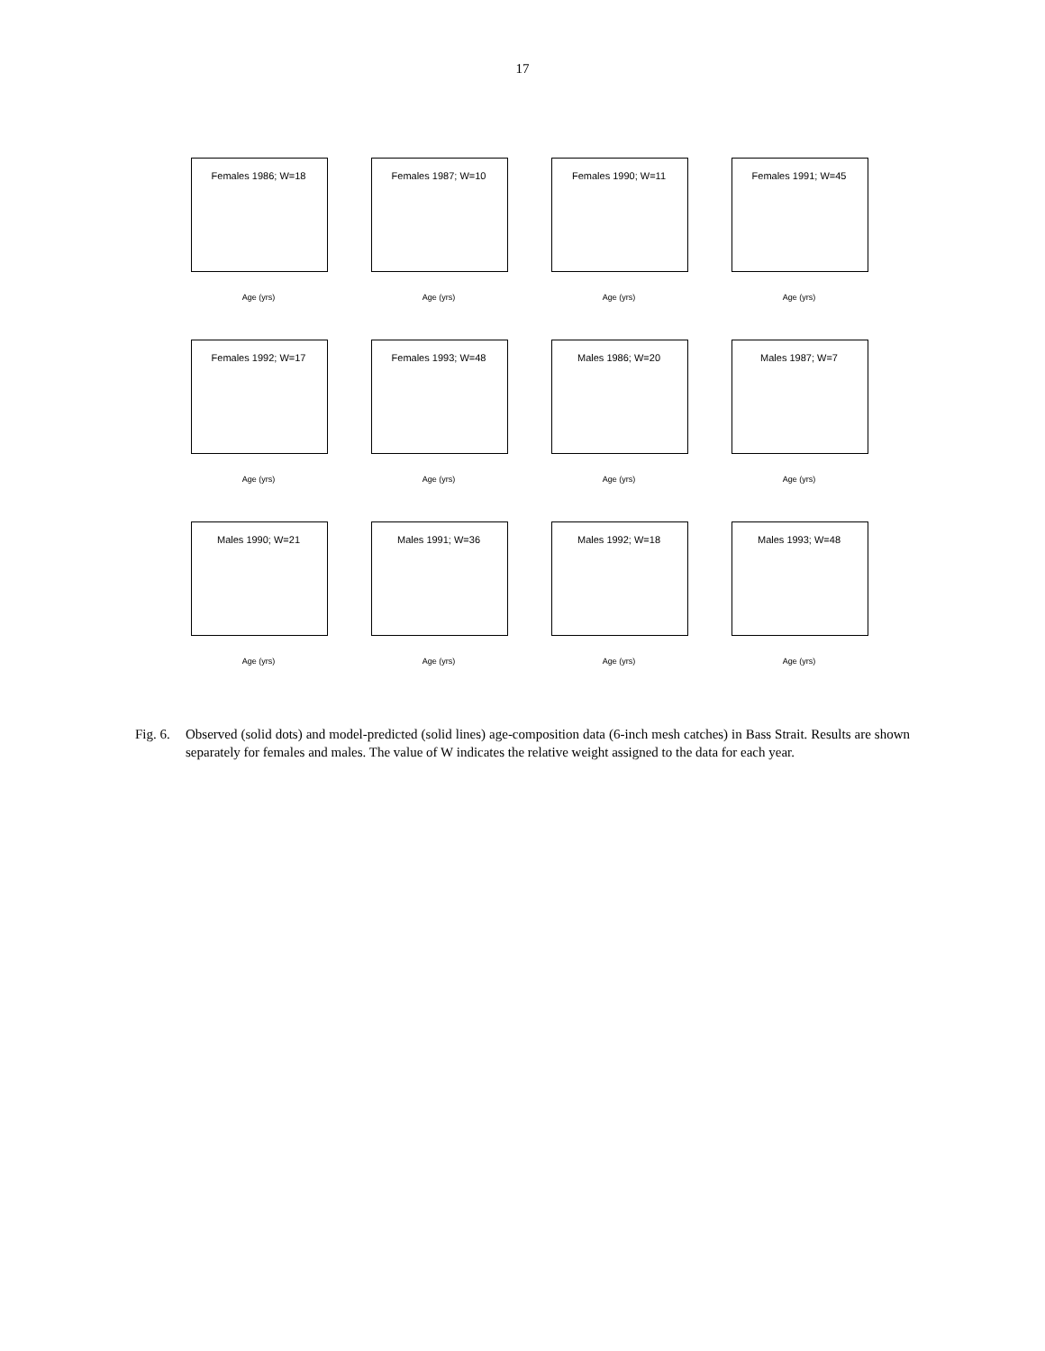17
Females 1986; W=18
Age (yrs)
Females 1987; W=10
Age (yrs)
Females 1990; W=11
Age (yrs)
Females 1991; W=45
Age (yrs)
Females 1992; W=17
Age (yrs)
Females 1993; W=48
Age (yrs)
Males 1986; W=20
Age (yrs)
Males 1987; W=7
Age (yrs)
Males 1990; W=21
Age (yrs)
Males 1991; W=36
Age (yrs)
Males 1992; W=18
Age (yrs)
Males 1993; W=48
Age (yrs)
Fig. 6.
Observed (solid dots) and model-predicted (solid lines) age-composition data (6-inch mesh catches) in Bass Strait. Results are shown separately for females and males. The value of W indicates the relative weight assigned to the data for each year.